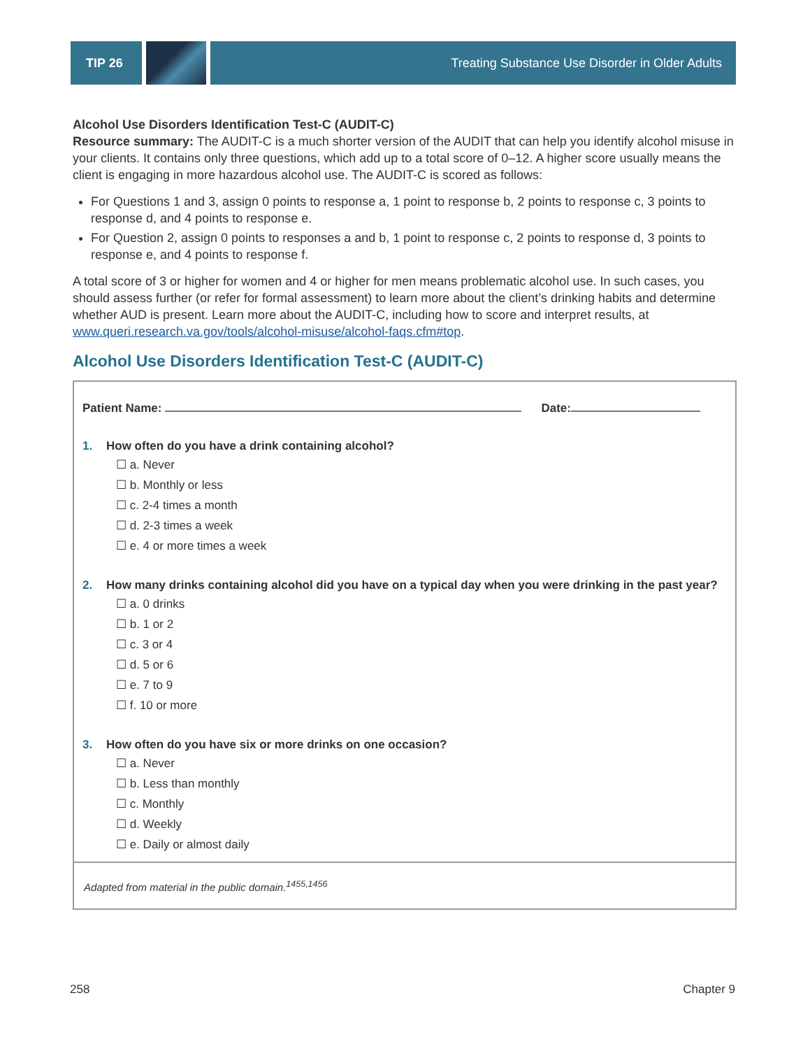TIP 26 Treating Substance Use Disorder in Older Adults
Alcohol Use Disorders Identification Test-C (AUDIT-C)
Resource summary: The AUDIT-C is a much shorter version of the AUDIT that can help you identify alcohol misuse in your clients. It contains only three questions, which add up to a total score of 0–12. A higher score usually means the client is engaging in more hazardous alcohol use. The AUDIT-C is scored as follows:
For Questions 1 and 3, assign 0 points to response a, 1 point to response b, 2 points to response c, 3 points to response d, and 4 points to response e.
For Question 2, assign 0 points to responses a and b, 1 point to response c, 2 points to response d, 3 points to response e, and 4 points to response f.
A total score of 3 or higher for women and 4 or higher for men means problematic alcohol use. In such cases, you should assess further (or refer for formal assessment) to learn more about the client’s drinking habits and determine whether AUD is present. Learn more about the AUDIT-C, including how to score and interpret results, at www.queri.research.va.gov/tools/alcohol-misuse/alcohol-faqs.cfm#top.
Alcohol Use Disorders Identification Test-C (AUDIT-C)
Patient Name: Date:
1. How often do you have a drink containing alcohol?
☐ a. Never
☐ b. Monthly or less
☐ c. 2-4 times a month
☐ d. 2-3 times a week
☐ e. 4 or more times a week
2. How many drinks containing alcohol did you have on a typical day when you were drinking in the past year?
☐ a. 0 drinks
☐ b. 1 or 2
☐ c. 3 or 4
☐ d. 5 or 6
☐ e. 7 to 9
☐ f. 10 or more
3. How often do you have six or more drinks on one occasion?
☐ a. Never
☐ b. Less than monthly
☐ c. Monthly
☐ d. Weekly
☐ e. Daily or almost daily
Adapted from material in the public domain.<sup>1455,1456</sup>
258 Chapter 9